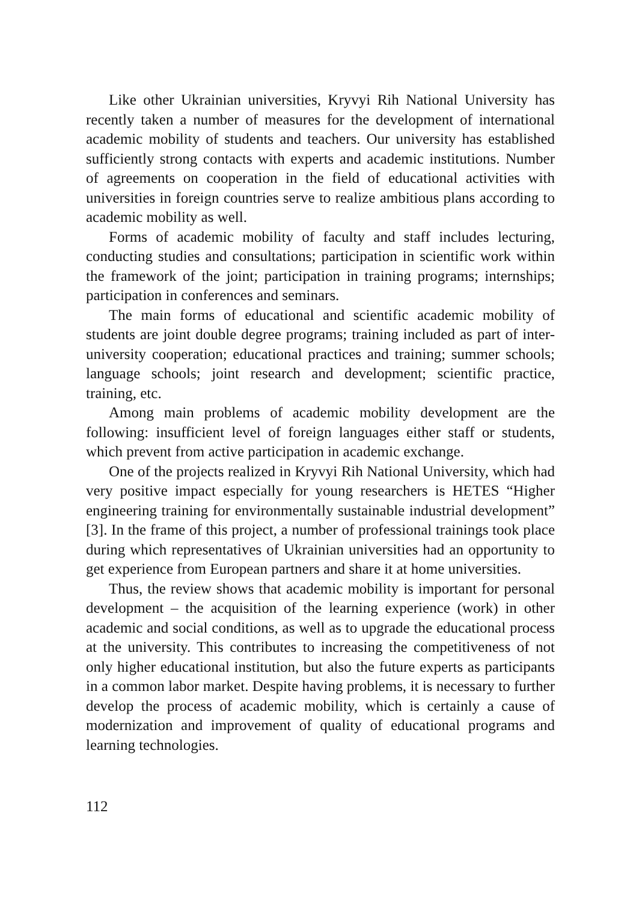Like other Ukrainian universities, Kryvyi Rih National University has recently taken a number of measures for the development of international academic mobility of students and teachers. Our university has established sufficiently strong contacts with experts and academic institutions. Number of agreements on cooperation in the field of educational activities with universities in foreign countries serve to realize ambitious plans according to academic mobility as well.
Forms of academic mobility of faculty and staff includes lecturing, conducting studies and consultations; participation in scientific work within the framework of the joint; participation in training programs; internships; participation in conferences and seminars.
The main forms of educational and scientific academic mobility of students are joint double degree programs; training included as part of inter-university cooperation; educational practices and training; summer schools; language schools; joint research and development; scientific practice, training, etc.
Among main problems of academic mobility development are the following: insufficient level of foreign languages either staff or students, which prevent from active participation in academic exchange.
One of the projects realized in Kryvyi Rih National University, which had very positive impact especially for young researchers is HETES “Higher engineering training for environmentally sustainable industrial development” [3]. In the frame of this project, a number of professional trainings took place during which representatives of Ukrainian universities had an opportunity to get experience from European partners and share it at home universities.
Thus, the review shows that academic mobility is important for personal development – the acquisition of the learning experience (work) in other academic and social conditions, as well as to upgrade the educational process at the university. This contributes to increasing the competitiveness of not only higher educational institution, but also the future experts as participants in a common labor market. Despite having problems, it is necessary to further develop the process of academic mobility, which is certainly a cause of modernization and improvement of quality of educational programs and learning technologies.
112